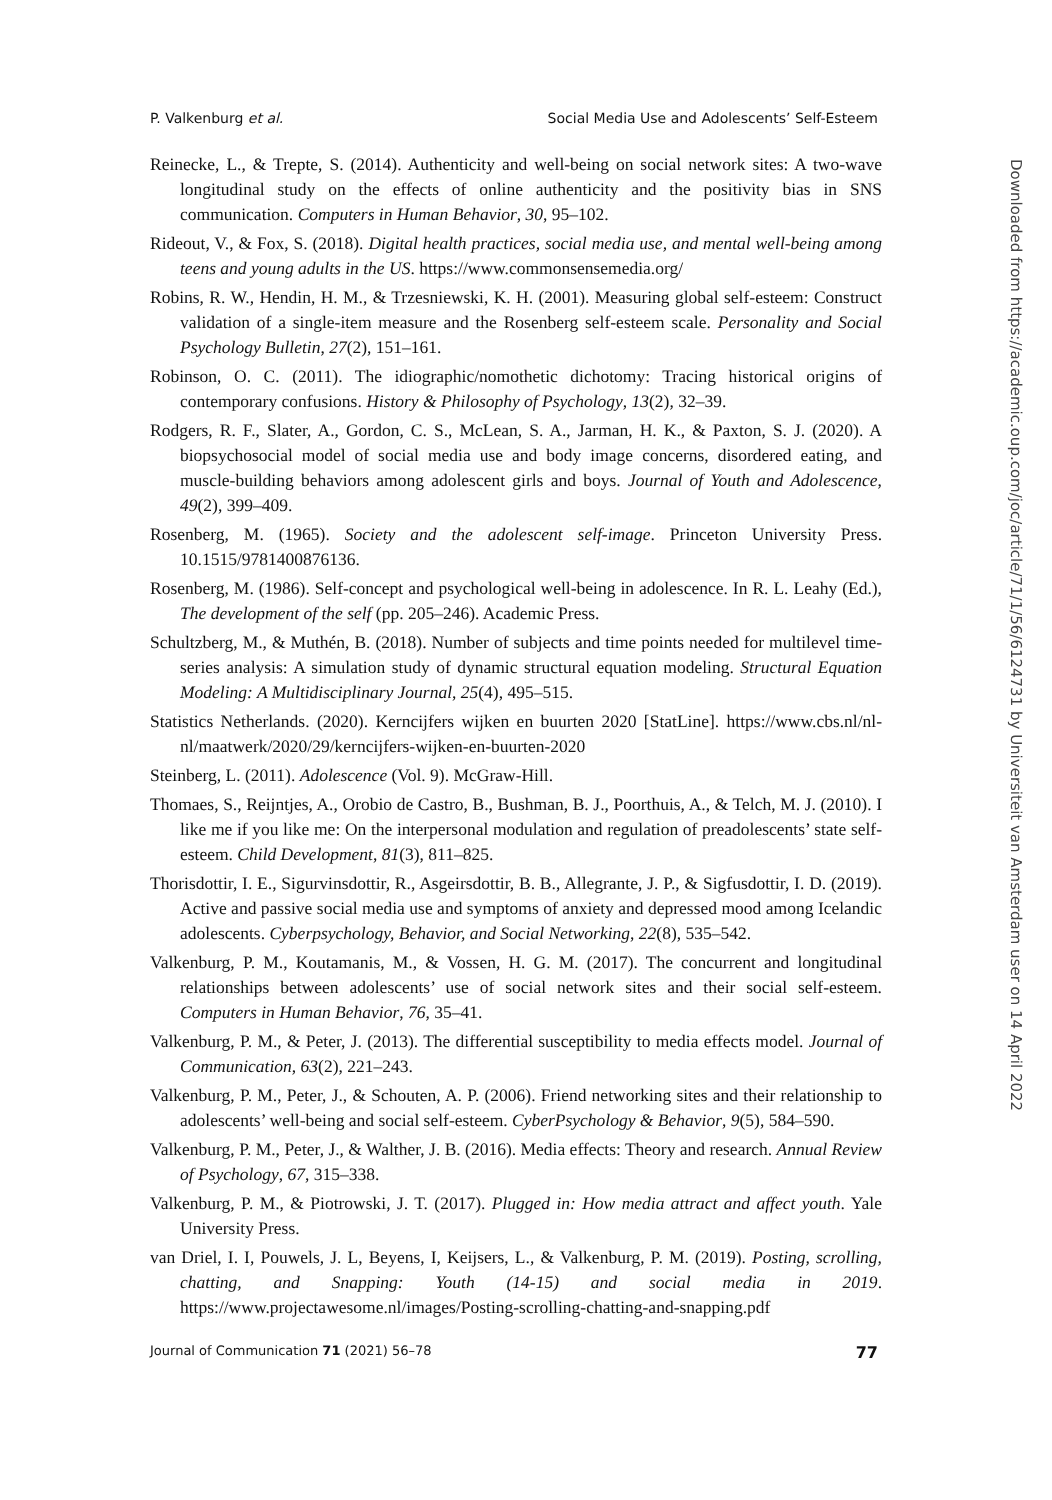P. Valkenburg et al. Social Media Use and Adolescents’ Self-Esteem
Reinecke, L., & Trepte, S. (2014). Authenticity and well-being on social network sites: A two-wave longitudinal study on the effects of online authenticity and the positivity bias in SNS communication. Computers in Human Behavior, 30, 95–102.
Rideout, V., & Fox, S. (2018). Digital health practices, social media use, and mental well-being among teens and young adults in the US. https://www.commonsensemedia.org/
Robins, R. W., Hendin, H. M., & Trzesniewski, K. H. (2001). Measuring global self-esteem: Construct validation of a single-item measure and the Rosenberg self-esteem scale. Personality and Social Psychology Bulletin, 27(2), 151–161.
Robinson, O. C. (2011). The idiographic/nomothetic dichotomy: Tracing historical origins of contemporary confusions. History & Philosophy of Psychology, 13(2), 32–39.
Rodgers, R. F., Slater, A., Gordon, C. S., McLean, S. A., Jarman, H. K., & Paxton, S. J. (2020). A biopsychosocial model of social media use and body image concerns, disordered eating, and muscle-building behaviors among adolescent girls and boys. Journal of Youth and Adolescence, 49(2), 399–409.
Rosenberg, M. (1965). Society and the adolescent self-image. Princeton University Press. 10.1515/9781400876136.
Rosenberg, M. (1986). Self-concept and psychological well-being in adolescence. In R. L. Leahy (Ed.), The development of the self (pp. 205–246). Academic Press.
Schultzberg, M., & Muthén, B. (2018). Number of subjects and time points needed for multilevel time-series analysis: A simulation study of dynamic structural equation modeling. Structural Equation Modeling: A Multidisciplinary Journal, 25(4), 495–515.
Statistics Netherlands. (2020). Kerncijfers wijken en buurten 2020 [StatLine]. https://www.cbs.nl/nl-nl/maatwerk/2020/29/kerncijfers-wijken-en-buurten-2020
Steinberg, L. (2011). Adolescence (Vol. 9). McGraw-Hill.
Thomaes, S., Reijntjes, A., Orobio de Castro, B., Bushman, B. J., Poorthuis, A., & Telch, M. J. (2010). I like me if you like me: On the interpersonal modulation and regulation of preadolescents’ state self-esteem. Child Development, 81(3), 811–825.
Thorisdottir, I. E., Sigurvinsdottir, R., Asgeirsdottir, B. B., Allegrante, J. P., & Sigfusdottir, I. D. (2019). Active and passive social media use and symptoms of anxiety and depressed mood among Icelandic adolescents. Cyberpsychology, Behavior, and Social Networking, 22(8), 535–542.
Valkenburg, P. M., Koutamanis, M., & Vossen, H. G. M. (2017). The concurrent and longitudinal relationships between adolescents’ use of social network sites and their social self-esteem. Computers in Human Behavior, 76, 35–41.
Valkenburg, P. M., & Peter, J. (2013). The differential susceptibility to media effects model. Journal of Communication, 63(2), 221–243.
Valkenburg, P. M., Peter, J., & Schouten, A. P. (2006). Friend networking sites and their relationship to adolescents’ well-being and social self-esteem. CyberPsychology & Behavior, 9(5), 584–590.
Valkenburg, P. M., Peter, J., & Walther, J. B. (2016). Media effects: Theory and research. Annual Review of Psychology, 67, 315–338.
Valkenburg, P. M., & Piotrowski, J. T. (2017). Plugged in: How media attract and affect youth. Yale University Press.
van Driel, I. I, Pouwels, J. L, Beyens, I, Keijsers, L., & Valkenburg, P. M. (2019). Posting, scrolling, chatting, and Snapping: Youth (14-15) and social media in 2019. https://www.projectawesome.nl/images/Posting-scrolling-chatting-and-snapping.pdf
Journal of Communication 71 (2021) 56–78 77
Downloaded from https://academic.oup.com/joc/article/71/1/56/6124731 by Universiteit van Amsterdam user on 14 April 2022